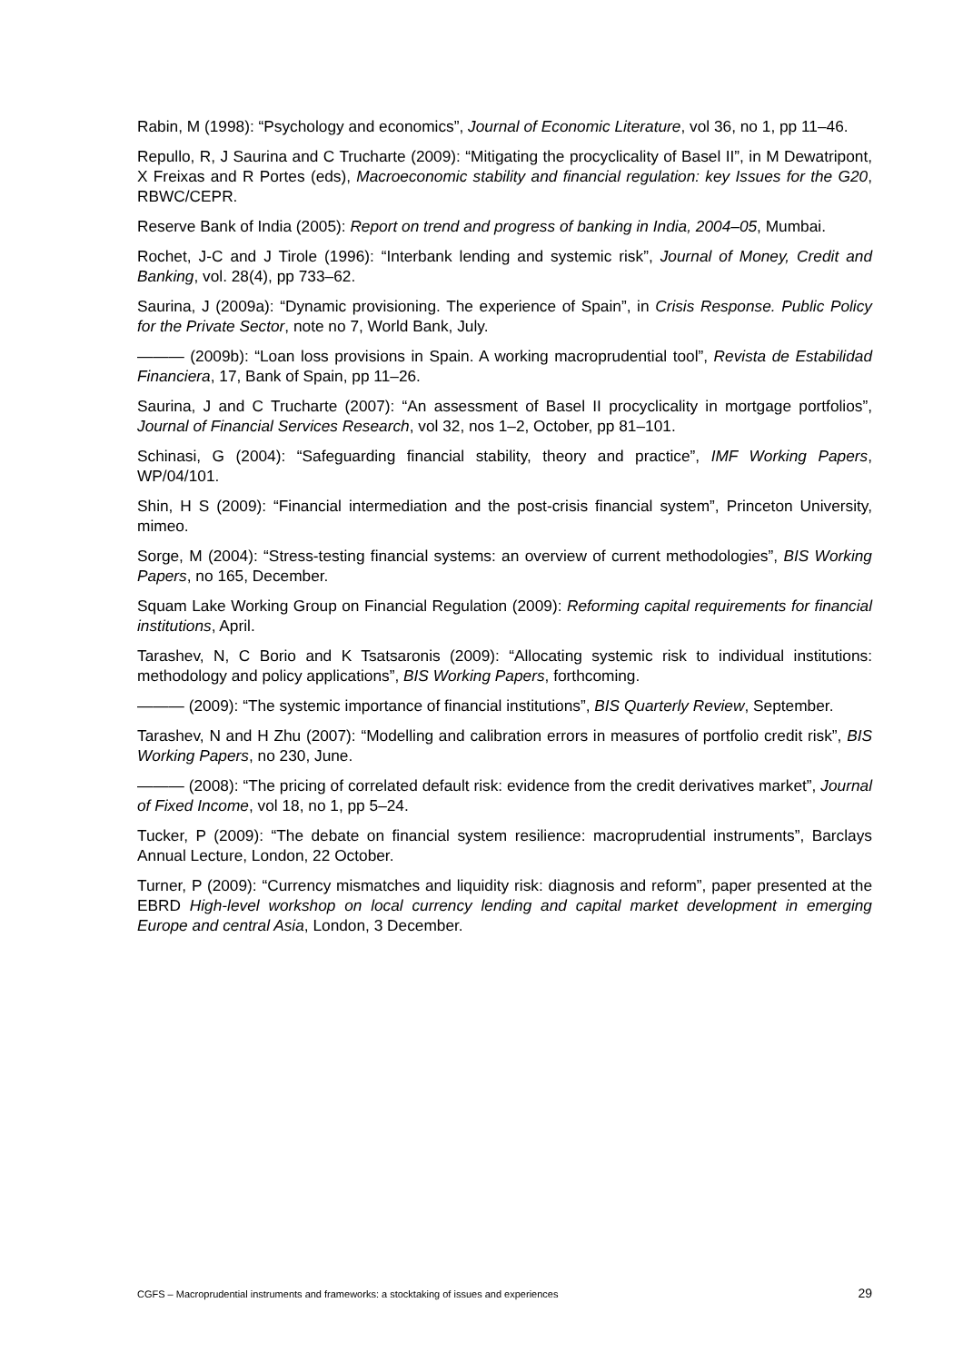Rabin, M (1998): “Psychology and economics”, Journal of Economic Literature, vol 36, no 1, pp 11–46.
Repullo, R, J Saurina and C Trucharte (2009): “Mitigating the procyclicality of Basel II”, in M Dewatripont, X Freixas and R Portes (eds), Macroeconomic stability and financial regulation: key Issues for the G20, RBWC/CEPR.
Reserve Bank of India (2005): Report on trend and progress of banking in India, 2004–05, Mumbai.
Rochet, J-C and J Tirole (1996): “Interbank lending and systemic risk”, Journal of Money, Credit and Banking, vol. 28(4), pp 733–62.
Saurina, J (2009a): “Dynamic provisioning. The experience of Spain”, in Crisis Response. Public Policy for the Private Sector, note no 7, World Bank, July.
——— (2009b): “Loan loss provisions in Spain. A working macroprudential tool”, Revista de Estabilidad Financiera, 17, Bank of Spain, pp 11–26.
Saurina, J and C Trucharte (2007): “An assessment of Basel II procyclicality in mortgage portfolios”, Journal of Financial Services Research, vol 32, nos 1–2, October, pp 81–101.
Schinasi, G (2004): “Safeguarding financial stability, theory and practice”, IMF Working Papers, WP/04/101.
Shin, H S (2009): “Financial intermediation and the post-crisis financial system”, Princeton University, mimeo.
Sorge, M (2004): “Stress-testing financial systems: an overview of current methodologies”, BIS Working Papers, no 165, December.
Squam Lake Working Group on Financial Regulation (2009): Reforming capital requirements for financial institutions, April.
Tarashev, N, C Borio and K Tsatsaronis (2009): “Allocating systemic risk to individual institutions: methodology and policy applications”, BIS Working Papers, forthcoming.
——— (2009): “The systemic importance of financial institutions”, BIS Quarterly Review, September.
Tarashev, N and H Zhu (2007): “Modelling and calibration errors in measures of portfolio credit risk”, BIS Working Papers, no 230, June.
——— (2008): “The pricing of correlated default risk: evidence from the credit derivatives market”, Journal of Fixed Income, vol 18, no 1, pp 5–24.
Tucker, P (2009): “The debate on financial system resilience: macroprudential instruments”, Barclays Annual Lecture, London, 22 October.
Turner, P (2009): “Currency mismatches and liquidity risk: diagnosis and reform”, paper presented at the EBRD High-level workshop on local currency lending and capital market development in emerging Europe and central Asia, London, 3 December.
CGFS – Macroprudential instruments and frameworks: a stocktaking of issues and experiences 29